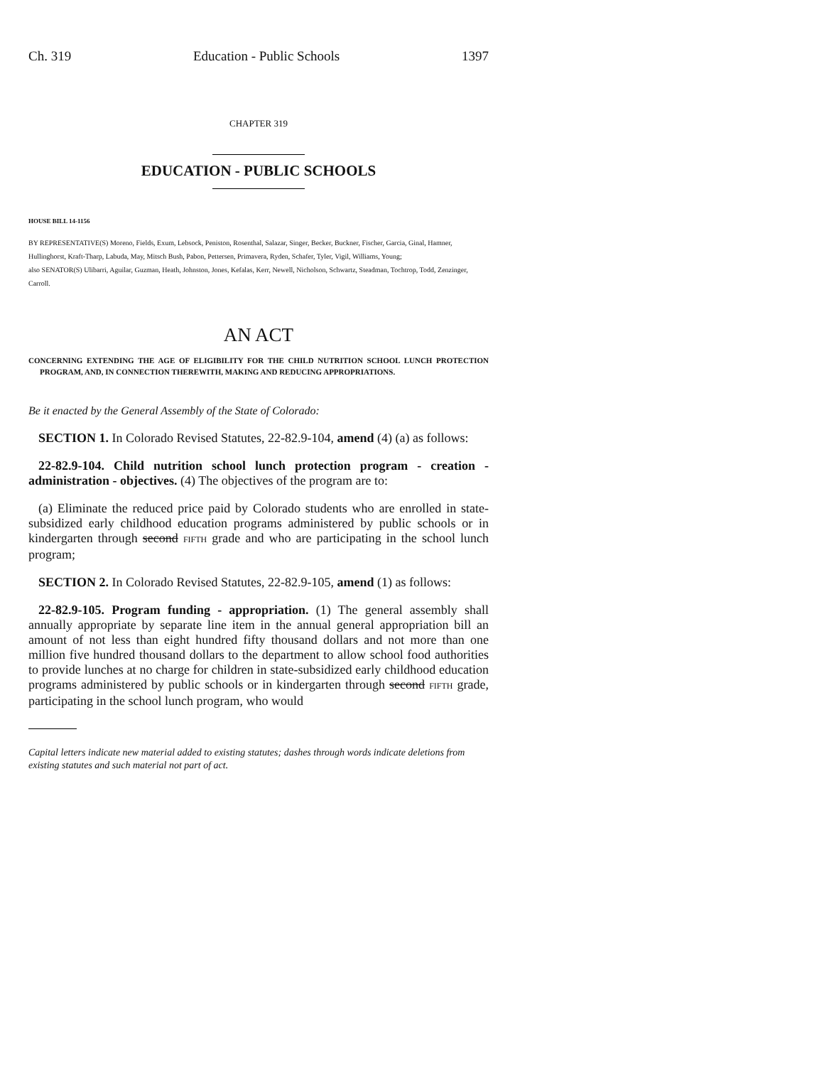Ch. 319 Education - Public Schools 1397
CHAPTER 319
EDUCATION - PUBLIC SCHOOLS
HOUSE BILL 14-1156
BY REPRESENTATIVE(S) Moreno, Fields, Exum, Lebsock, Peniston, Rosenthal, Salazar, Singer, Becker, Buckner, Fischer, Garcia, Ginal, Hamner, Hullinghorst, Kraft-Tharp, Labuda, May, Mitsch Bush, Pabon, Pettersen, Primavera, Ryden, Schafer, Tyler, Vigil, Williams, Young;
also SENATOR(S) Ulibarri, Aguilar, Guzman, Heath, Johnston, Jones, Kefalas, Kerr, Newell, Nicholson, Schwartz, Steadman, Tochtrop, Todd, Zenzinger, Carroll.
AN ACT
CONCERNING EXTENDING THE AGE OF ELIGIBILITY FOR THE CHILD NUTRITION SCHOOL LUNCH PROTECTION PROGRAM, AND, IN CONNECTION THEREWITH, MAKING AND REDUCING APPROPRIATIONS.
Be it enacted by the General Assembly of the State of Colorado:
SECTION 1. In Colorado Revised Statutes, 22-82.9-104, amend (4) (a) as follows:
22-82.9-104. Child nutrition school lunch protection program - creation - administration - objectives. (4) The objectives of the program are to:
(a) Eliminate the reduced price paid by Colorado students who are enrolled in state-subsidized early childhood education programs administered by public schools or in kindergarten through second FIFTH grade and who are participating in the school lunch program;
SECTION 2. In Colorado Revised Statutes, 22-82.9-105, amend (1) as follows:
22-82.9-105. Program funding - appropriation. (1) The general assembly shall annually appropriate by separate line item in the annual general appropriation bill an amount of not less than eight hundred fifty thousand dollars and not more than one million five hundred thousand dollars to the department to allow school food authorities to provide lunches at no charge for children in state-subsidized early childhood education programs administered by public schools or in kindergarten through second FIFTH grade, participating in the school lunch program, who would
Capital letters indicate new material added to existing statutes; dashes through words indicate deletions from existing statutes and such material not part of act.